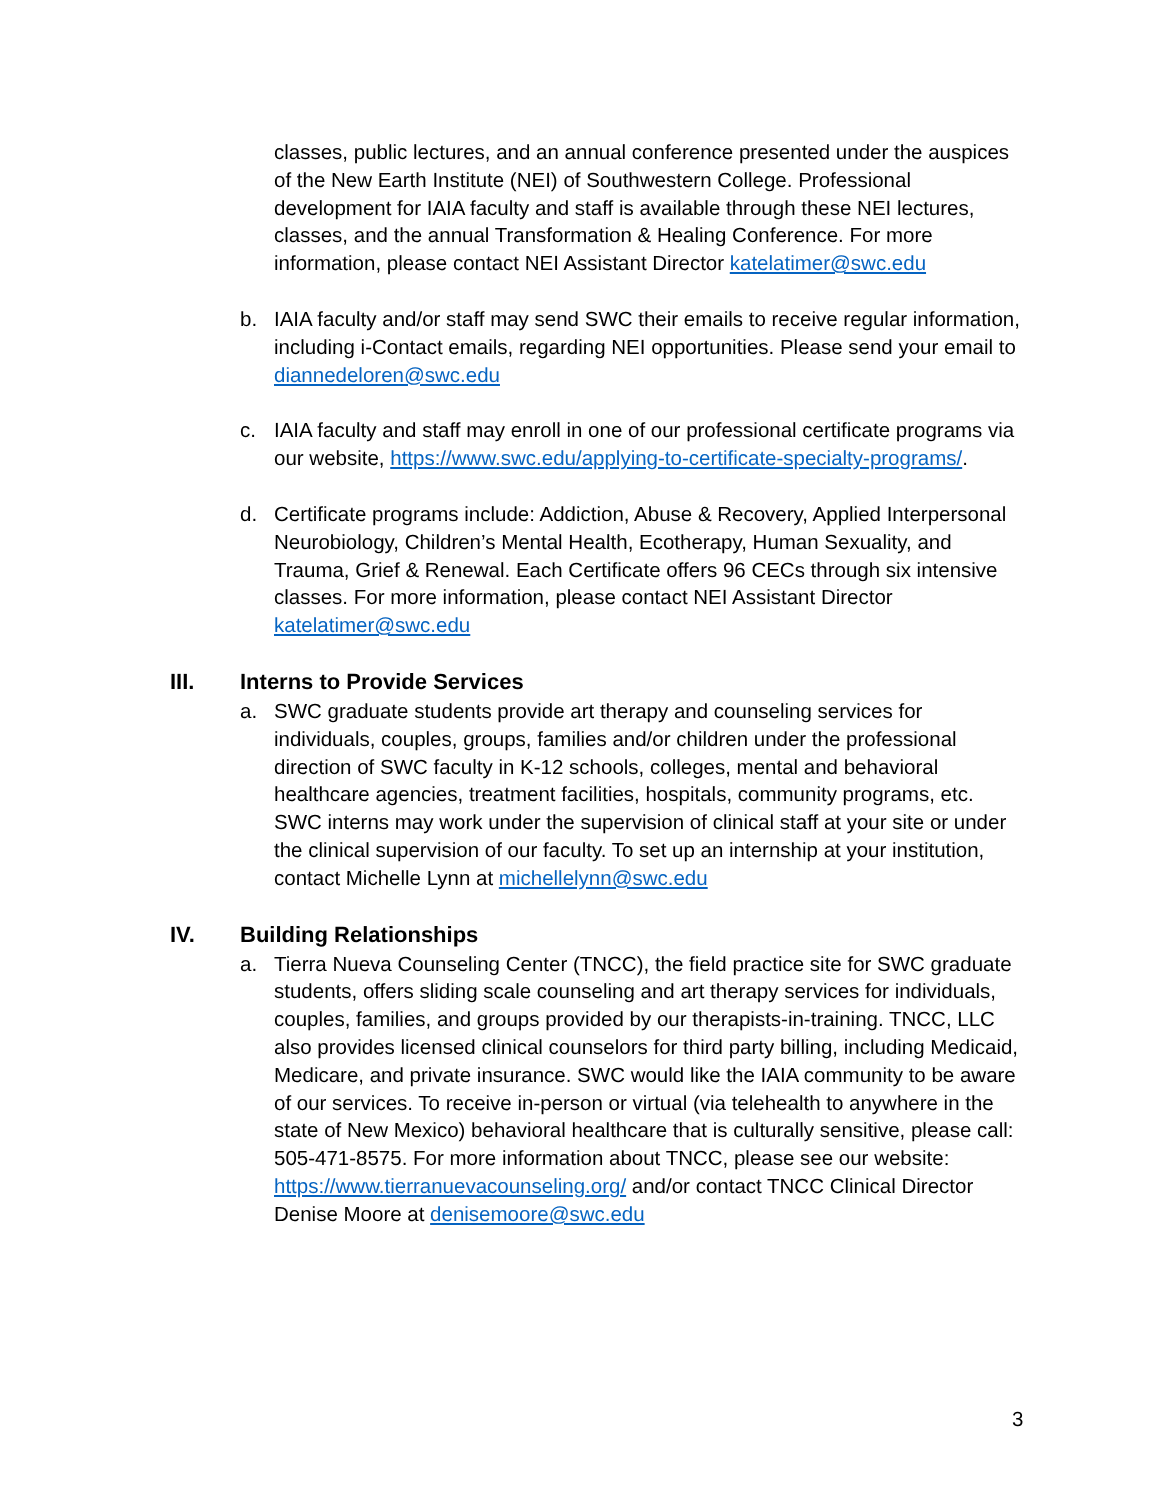classes, public lectures, and an annual conference presented under the auspices of the New Earth Institute (NEI) of Southwestern College. Professional development for IAIA faculty and staff is available through these NEI lectures, classes, and the annual Transformation & Healing Conference. For more information, please contact NEI Assistant Director katelatimer@swc.edu
b. IAIA faculty and/or staff may send SWC their emails to receive regular information, including i-Contact emails, regarding NEI opportunities. Please send your email to diannedeloren@swc.edu
c. IAIA faculty and staff may enroll in one of our professional certificate programs via our website, https://www.swc.edu/applying-to-certificate-specialty-programs/.
d. Certificate programs include: Addiction, Abuse & Recovery, Applied Interpersonal Neurobiology, Children’s Mental Health, Ecotherapy, Human Sexuality, and Trauma, Grief & Renewal. Each Certificate offers 96 CECs through six intensive classes. For more information, please contact NEI Assistant Director katelatimer@swc.edu
III. Interns to Provide Services
a. SWC graduate students provide art therapy and counseling services for individuals, couples, groups, families and/or children under the professional direction of SWC faculty in K-12 schools, colleges, mental and behavioral healthcare agencies, treatment facilities, hospitals, community programs, etc. SWC interns may work under the supervision of clinical staff at your site or under the clinical supervision of our faculty. To set up an internship at your institution, contact Michelle Lynn at michellelynn@swc.edu
IV. Building Relationships
a. Tierra Nueva Counseling Center (TNCC), the field practice site for SWC graduate students, offers sliding scale counseling and art therapy services for individuals, couples, families, and groups provided by our therapists-in-training. TNCC, LLC also provides licensed clinical counselors for third party billing, including Medicaid, Medicare, and private insurance. SWC would like the IAIA community to be aware of our services. To receive in-person or virtual (via telehealth to anywhere in the state of New Mexico) behavioral healthcare that is culturally sensitive, please call: 505-471-8575. For more information about TNCC, please see our website: https://www.tierranuevacounseling.org/ and/or contact TNCC Clinical Director Denise Moore at denisemoore@swc.edu
3